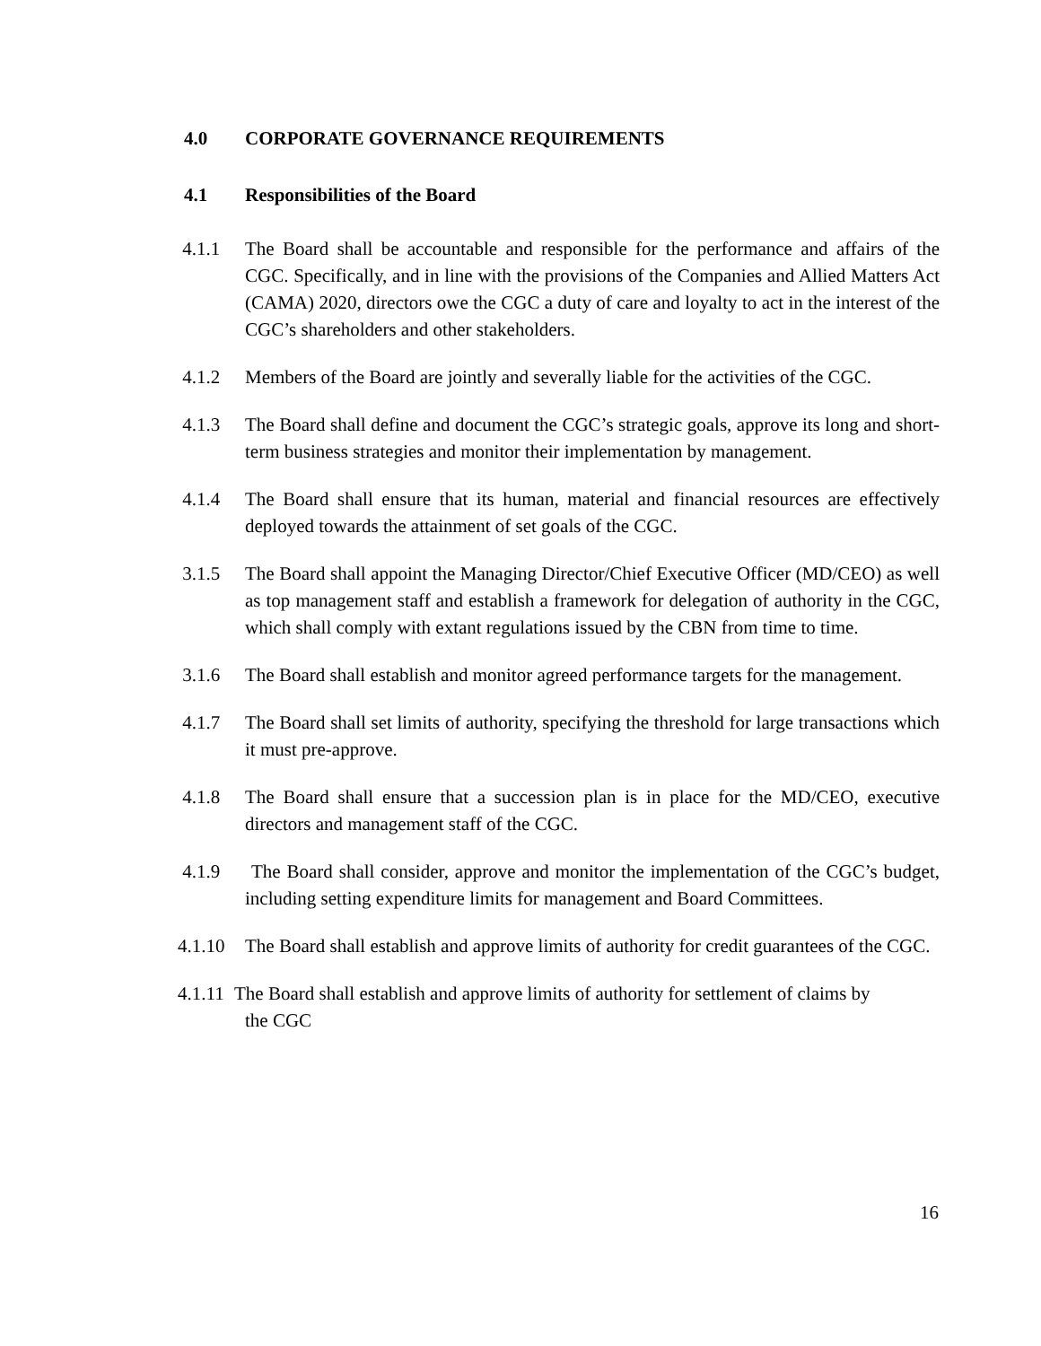4.0 CORPORATE GOVERNANCE REQUIREMENTS
4.1 Responsibilities of the Board
4.1.1 The Board shall be accountable and responsible for the performance and affairs of the CGC. Specifically, and in line with the provisions of the Companies and Allied Matters Act (CAMA) 2020, directors owe the CGC a duty of care and loyalty to act in the interest of the CGC’s shareholders and other stakeholders.
4.1.2 Members of the Board are jointly and severally liable for the activities of the CGC.
4.1.3 The Board shall define and document the CGC’s strategic goals, approve its long and short-term business strategies and monitor their implementation by management.
4.1.4 The Board shall ensure that its human, material and financial resources are effectively deployed towards the attainment of set goals of the CGC.
3.1.5 The Board shall appoint the Managing Director/Chief Executive Officer (MD/CEO) as well as top management staff and establish a framework for delegation of authority in the CGC, which shall comply with extant regulations issued by the CBN from time to time.
3.1.6 The Board shall establish and monitor agreed performance targets for the management.
4.1.7 The Board shall set limits of authority, specifying the threshold for large transactions which it must pre-approve.
4.1.8 The Board shall ensure that a succession plan is in place for the MD/CEO, executive directors and management staff of the CGC.
4.1.9 The Board shall consider, approve and monitor the implementation of the CGC’s budget, including setting expenditure limits for management and Board Committees.
4.1.10
The Board shall establish and approve limits of authority for credit guarantees of the CGC.
4.1.11
The Board shall establish and approve limits of authority for settlement of claims by
the CGC
16